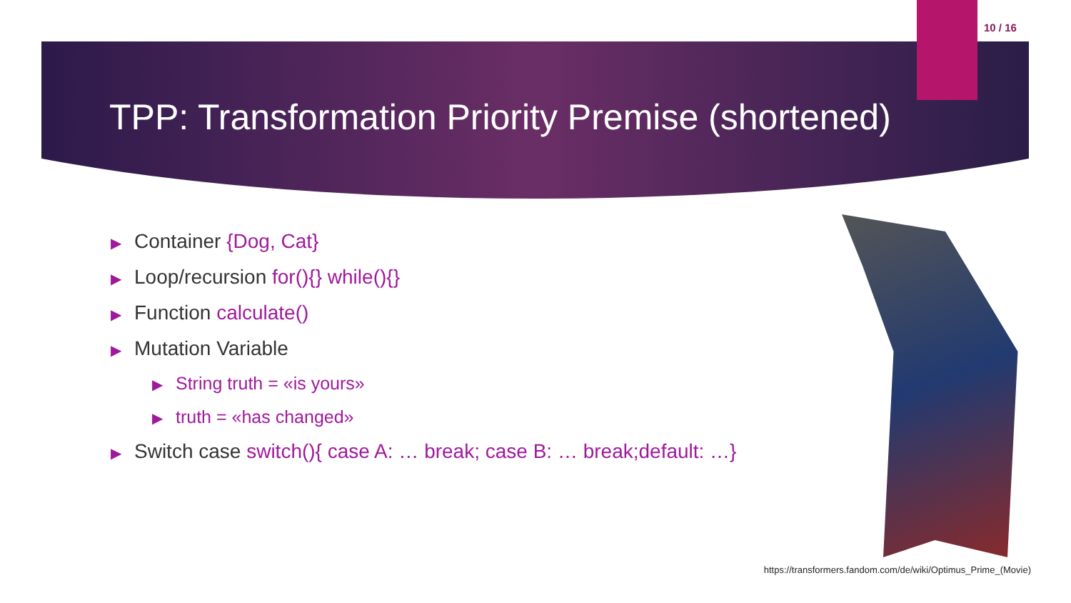10 / 16
TPP: Transformation Priority Premise (shortened)
▶ Container {Dog, Cat}
▶ Loop/recursion for(){} while(){}
▶ Function calculate()
▶ Mutation Variable
▶ String truth = «is yours»
▶ truth = «has changed»
▶ Switch case switch(){ case A: … break; case B: … break;default: …}
https://transformers.fandom.com/de/wiki/Optimus_Prime_(Movie)